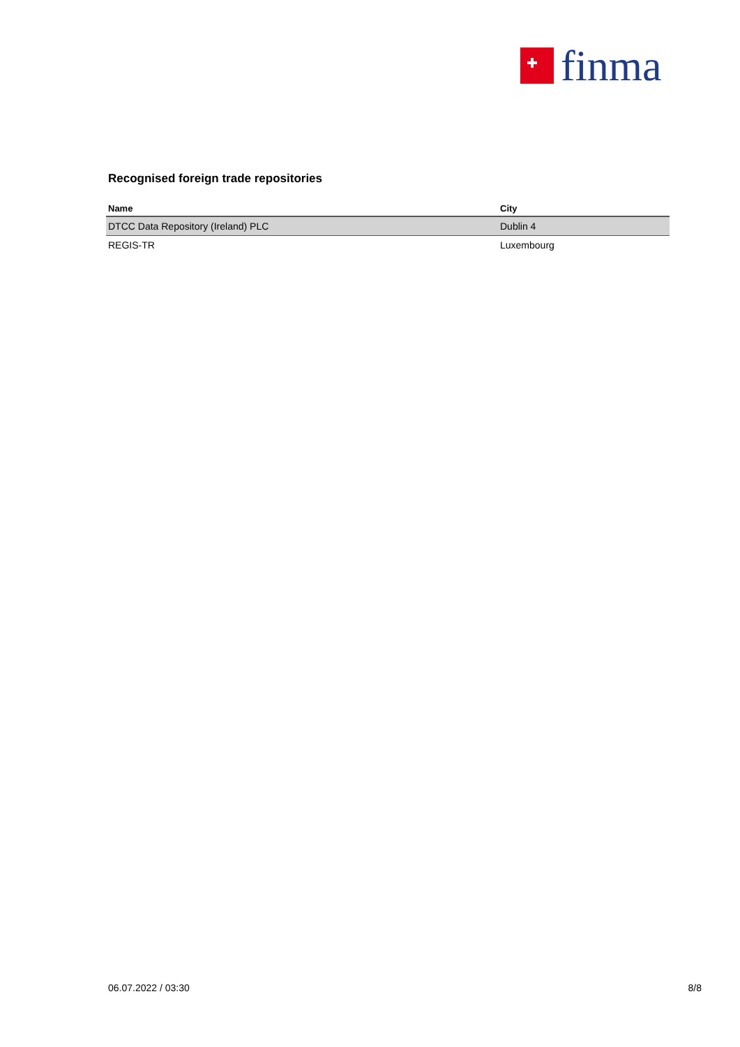finma
Recognised foreign trade repositories
| Name | City |
| --- | --- |
| DTCC Data Repository (Ireland) PLC | Dublin 4 |
| REGIS-TR | Luxembourg |
06.07.2022 / 03:30 8/8